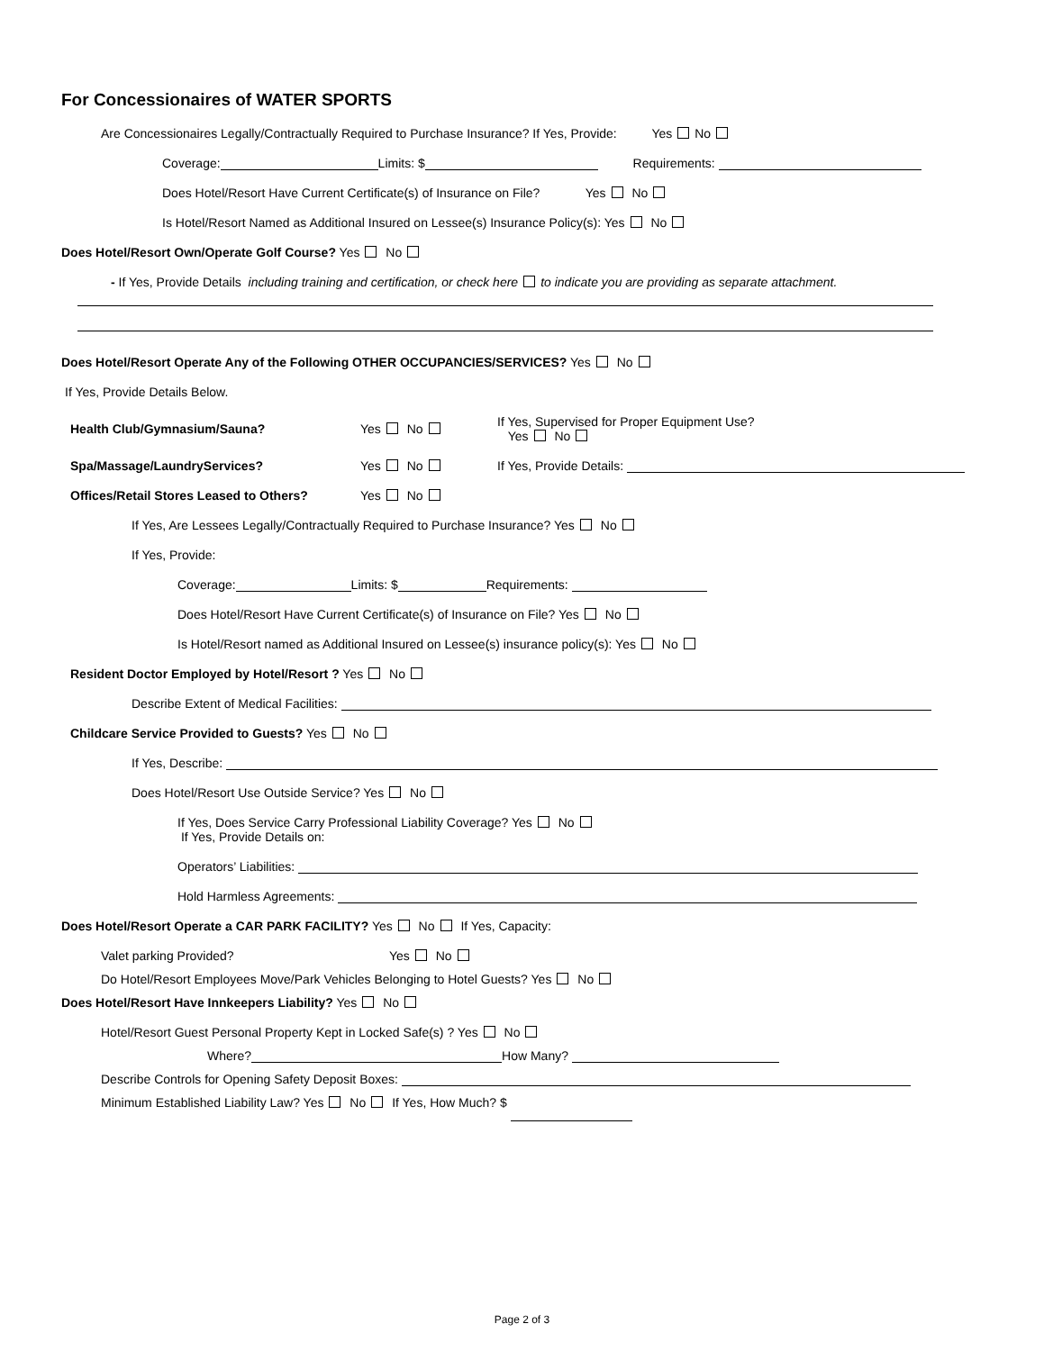For Concessionaires of WATER SPORTS
Are Concessionaires Legally/Contractually Required to Purchase Insurance? If Yes, Provide: Yes No
Coverage: Limits: $ Requirements:
Does Hotel/Resort Have Current Certificate(s) of Insurance on File? Yes No
Is Hotel/Resort Named as Additional Insured on Lessee(s) Insurance Policy(s): Yes No
Does Hotel/Resort Own/Operate Golf Course? Yes No
- If Yes, Provide Details including training and certification, or check here to indicate you are providing as separate attachment.
Does Hotel/Resort Operate Any of the Following OTHER OCCUPANCIES/SERVICES? Yes No
If Yes, Provide Details Below.
Health Club/Gymnasium/Sauna? Yes No If Yes, Supervised for Proper Equipment Use?
Yes No
Spa/Massage/LaundryServices? Yes No If Yes, Provide Details:
Offices/Retail Stores Leased to Others? Yes No
If Yes, Are Lessees Legally/Contractually Required to Purchase Insurance? Yes No
If Yes, Provide:
Coverage: Limits: $ Requirements:
Does Hotel/Resort Have Current Certificate(s) of Insurance on File? Yes No
Is Hotel/Resort named as Additional Insured on Lessee(s) insurance policy(s): Yes No
Resident Doctor Employed by Hotel/Resort ? Yes No
Describe Extent of Medical Facilities:
Childcare Service Provided to Guests? Yes No
If Yes, Describe:
Does Hotel/Resort Use Outside Service? Yes No
If Yes, Does Service Carry Professional Liability Coverage? Yes No
If Yes, Provide Details on:
Operators’ Liabilities:
Hold Harmless Agreements:
Does Hotel/Resort Operate a CAR PARK FACILITY? Yes No If Yes, Capacity:
Valet parking Provided? Yes No
Do Hotel/Resort Employees Move/Park Vehicles Belonging to Hotel Guests? Yes No
Does Hotel/Resort Have Innkeepers Liability? Yes No
Hotel/Resort Guest Personal Property Kept in Locked Safe(s) ? Yes No
Where? How Many?
Describe Controls for Opening Safety Deposit Boxes:
Minimum Established Liability Law? Yes No If Yes, How Much? $
Page 2 of 3